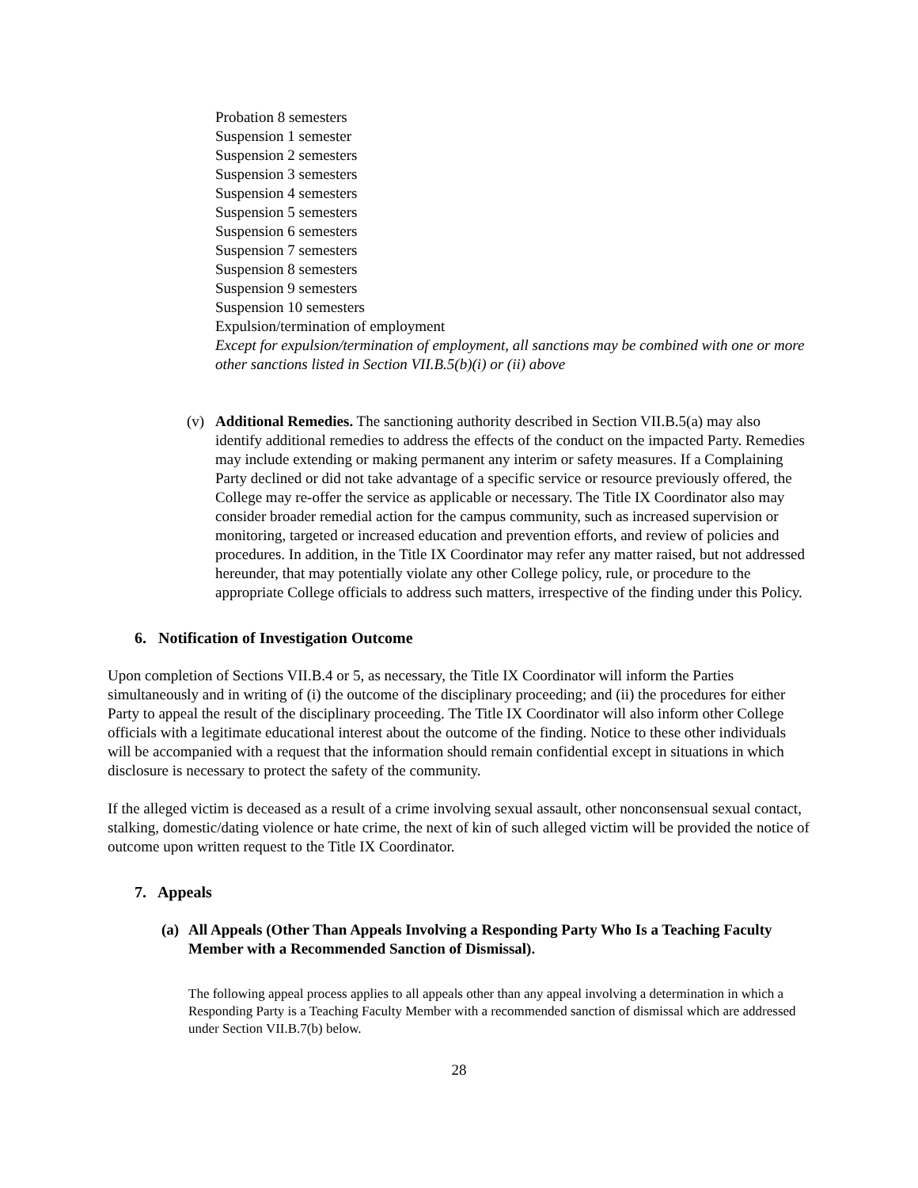Probation 8 semesters
Suspension 1 semester
Suspension 2 semesters
Suspension 3 semesters
Suspension 4 semesters
Suspension 5 semesters
Suspension 6 semesters
Suspension 7 semesters
Suspension 8 semesters
Suspension 9 semesters
Suspension 10 semesters
Expulsion/termination of employment
Except for expulsion/termination of employment, all sanctions may be combined with one or more other sanctions listed in Section VII.B.5(b)(i) or (ii) above
(v) Additional Remedies. The sanctioning authority described in Section VII.B.5(a) may also identify additional remedies to address the effects of the conduct on the impacted Party. Remedies may include extending or making permanent any interim or safety measures. If a Complaining Party declined or did not take advantage of a specific service or resource previously offered, the College may re-offer the service as applicable or necessary. The Title IX Coordinator also may consider broader remedial action for the campus community, such as increased supervision or monitoring, targeted or increased education and prevention efforts, and review of policies and procedures. In addition, in the Title IX Coordinator may refer any matter raised, but not addressed hereunder, that may potentially violate any other College policy, rule, or procedure to the appropriate College officials to address such matters, irrespective of the finding under this Policy.
6. Notification of Investigation Outcome
Upon completion of Sections VII.B.4 or 5, as necessary, the Title IX Coordinator will inform the Parties simultaneously and in writing of (i) the outcome of the disciplinary proceeding; and (ii) the procedures for either Party to appeal the result of the disciplinary proceeding. The Title IX Coordinator will also inform other College officials with a legitimate educational interest about the outcome of the finding. Notice to these other individuals will be accompanied with a request that the information should remain confidential except in situations in which disclosure is necessary to protect the safety of the community.
If the alleged victim is deceased as a result of a crime involving sexual assault, other nonconsensual sexual contact, stalking, domestic/dating violence or hate crime, the next of kin of such alleged victim will be provided the notice of outcome upon written request to the Title IX Coordinator.
7. Appeals
(a)
All Appeals (Other Than Appeals Involving a Responding Party Who Is a Teaching Faculty Member with a Recommended Sanction of Dismissal).
The following appeal process applies to all appeals other than any appeal involving a determination in which a Responding Party is a Teaching Faculty Member with a recommended sanction of dismissal which are addressed under Section VII.B.7(b) below.
28